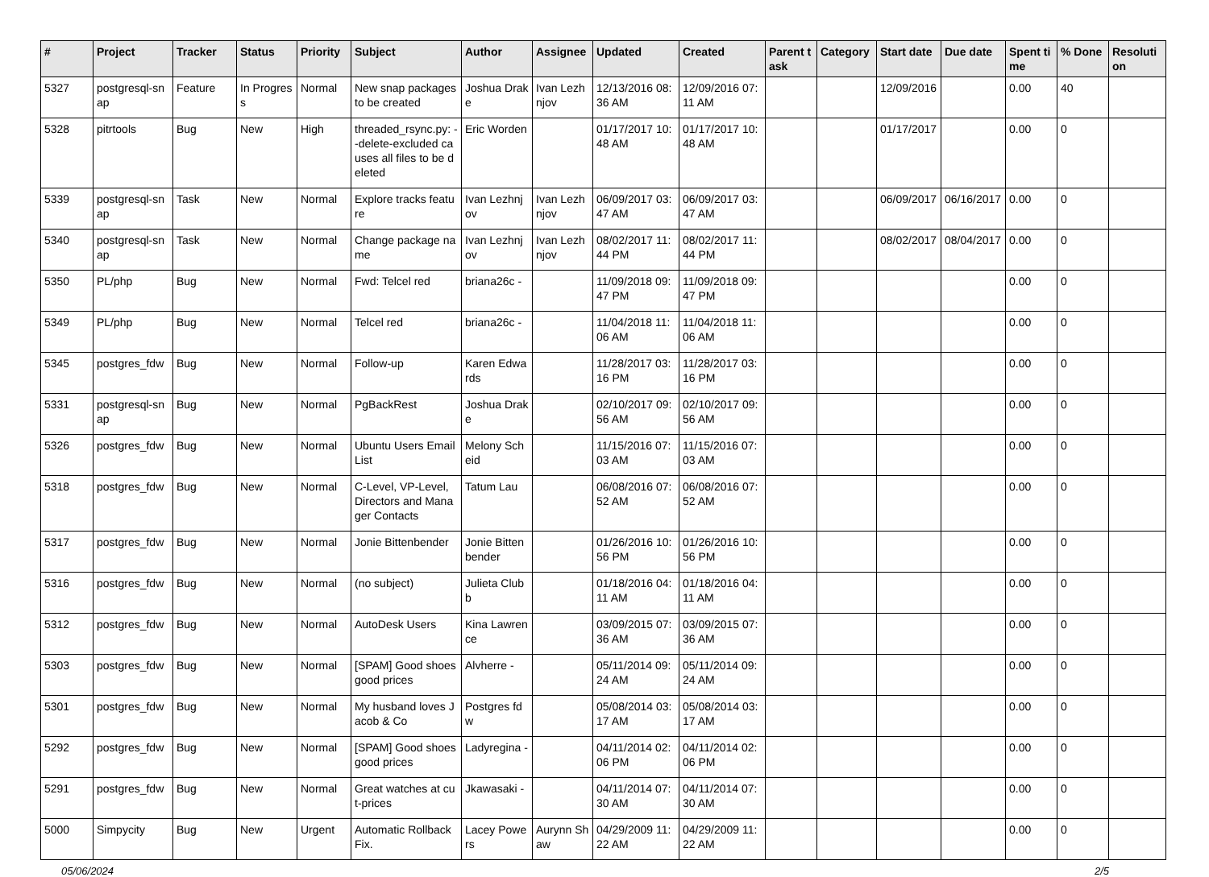| # | Project | Tracker | Status | Priority | Subject | Author | Assignee | Updated | Created | Parent task | Category | Start date | Due date | Spent time | % Done | Resolution |
| --- | --- | --- | --- | --- | --- | --- | --- | --- | --- | --- | --- | --- | --- | --- | --- | --- |
| 5327 | postgresql-snap | Feature | In Progress | Normal | New snap packages to be created | Joshua Drake | Ivan Lezhnjov | 12/13/2016 08:36 AM | 12/09/2016 07:11 AM | | | 12/09/2016 | | 0.00 | 40 | |
| 5328 | pitrtools | Bug | New | High | threaded_rsync.py: --delete-excluded causes all files to be deleted | Eric Worden | | 01/17/2017 10:48 AM | 01/17/2017 10:48 AM | | | 01/17/2017 | | 0.00 | 0 | |
| 5339 | postgresql-snap | Task | New | Normal | Explore tracks feature | Ivan Lezhnjov | Ivan Lezhnjov | 06/09/2017 03:47 AM | 06/09/2017 03:47 AM | | | 06/09/2017 | 06/16/2017 | 0.00 | 0 | |
| 5340 | postgresql-snap | Task | New | Normal | Change package name | Ivan Lezhnjov | Ivan Lezhnjov | 08/02/2017 11:44 PM | 08/02/2017 11:44 PM | | | 08/02/2017 | 08/04/2017 | 0.00 | 0 | |
| 5350 | PL/php | Bug | New | Normal | Fwd: Telcel red | briana26c - | | 11/09/2018 09:47 PM | 11/09/2018 09:47 PM | | | | | 0.00 | 0 | |
| 5349 | PL/php | Bug | New | Normal | Telcel red | briana26c - | | 11/04/2018 11:06 AM | 11/04/2018 11:06 AM | | | | | 0.00 | 0 | |
| 5345 | postgres_fdw | Bug | New | Normal | Follow-up | Karen Edwards | | 11/28/2017 03:16 PM | 11/28/2017 03:16 PM | | | | | 0.00 | 0 | |
| 5331 | postgresql-snap | Bug | New | Normal | PgBackRest | Joshua Drake | | 02/10/2017 09:56 AM | 02/10/2017 09:56 AM | | | | | 0.00 | 0 | |
| 5326 | postgres_fdw | Bug | New | Normal | Ubuntu Users Email List | Melony Scheid | | 11/15/2016 07:03 AM | 11/15/2016 07:03 AM | | | | | 0.00 | 0 | |
| 5318 | postgres_fdw | Bug | New | Normal | C-Level, VP-Level, Directors and Manager Contacts | Tatum Lau | | 06/08/2016 07:52 AM | 06/08/2016 07:52 AM | | | | | 0.00 | 0 | |
| 5317 | postgres_fdw | Bug | New | Normal | Jonie Bittenbender | Jonie Bittenbender | | 01/26/2016 10:56 PM | 01/26/2016 10:56 PM | | | | | 0.00 | 0 | |
| 5316 | postgres_fdw | Bug | New | Normal | (no subject) | Julieta Clubb | | 01/18/2016 04:11 AM | 01/18/2016 04:11 AM | | | | | 0.00 | 0 | |
| 5312 | postgres_fdw | Bug | New | Normal | AutoDesk Users | Kina Lawrence | | 03/09/2015 07:36 AM | 03/09/2015 07:36 AM | | | | | 0.00 | 0 | |
| 5303 | postgres_fdw | Bug | New | Normal | [SPAM] Good shoes good prices | Alvherre - | | 05/11/2014 09:24 AM | 05/11/2014 09:24 AM | | | | | 0.00 | 0 | |
| 5301 | postgres_fdw | Bug | New | Normal | My husband loves Jacob & Co | Postgres fdw | | 05/08/2014 03:17 AM | 05/08/2014 03:17 AM | | | | | 0.00 | 0 | |
| 5292 | postgres_fdw | Bug | New | Normal | [SPAM] Good shoes good prices | Ladyregina - | | 04/11/2014 02:06 PM | 04/11/2014 02:06 PM | | | | | 0.00 | 0 | |
| 5291 | postgres_fdw | Bug | New | Normal | Great watches at cut-prices | Jkawasaki - | | 04/11/2014 07:30 AM | 04/11/2014 07:30 AM | | | | | 0.00 | 0 | |
| 5000 | Simpycity | Bug | New | Urgent | Automatic Rollback Fix. | Lacey Powers | Aurynn Shaw | 04/29/2009 11:22 AM | 04/29/2009 11:22 AM | | | | | 0.00 | 0 | |
05/06/2024 2/5